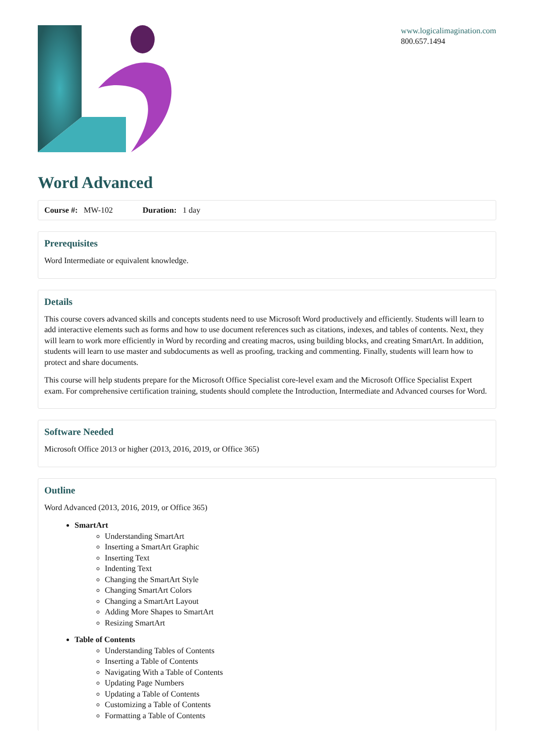www.logicalimagination.com
800.657.1494
Word Advanced
Course #: MW-102 Duration: 1 day
Prerequisites
Word Intermediate or equivalent knowledge.
Details
This course covers advanced skills and concepts students need to use Microsoft Word productively and efficiently. Students will learn to add interactive elements such as forms and how to use document references such as citations, indexes, and tables of contents. Next, they will learn to work more efficiently in Word by recording and creating macros, using building blocks, and creating SmartArt. In addition, students will learn to use master and subdocuments as well as proofing, tracking and commenting. Finally, students will learn how to protect and share documents.
This course will help students prepare for the Microsoft Office Specialist core-level exam and the Microsoft Office Specialist Expert exam. For comprehensive certification training, students should complete the Introduction, Intermediate and Advanced courses for Word.
Software Needed
Microsoft Office 2013 or higher (2013, 2016, 2019, or Office 365)
Outline
Word Advanced (2013, 2016, 2019, or Office 365)
SmartArt
Understanding SmartArt
Inserting a SmartArt Graphic
Inserting Text
Indenting Text
Changing the SmartArt Style
Changing SmartArt Colors
Changing a SmartArt Layout
Adding More Shapes to SmartArt
Resizing SmartArt
Table of Contents
Understanding Tables of Contents
Inserting a Table of Contents
Navigating With a Table of Contents
Updating Page Numbers
Updating a Table of Contents
Customizing a Table of Contents
Formatting a Table of Contents